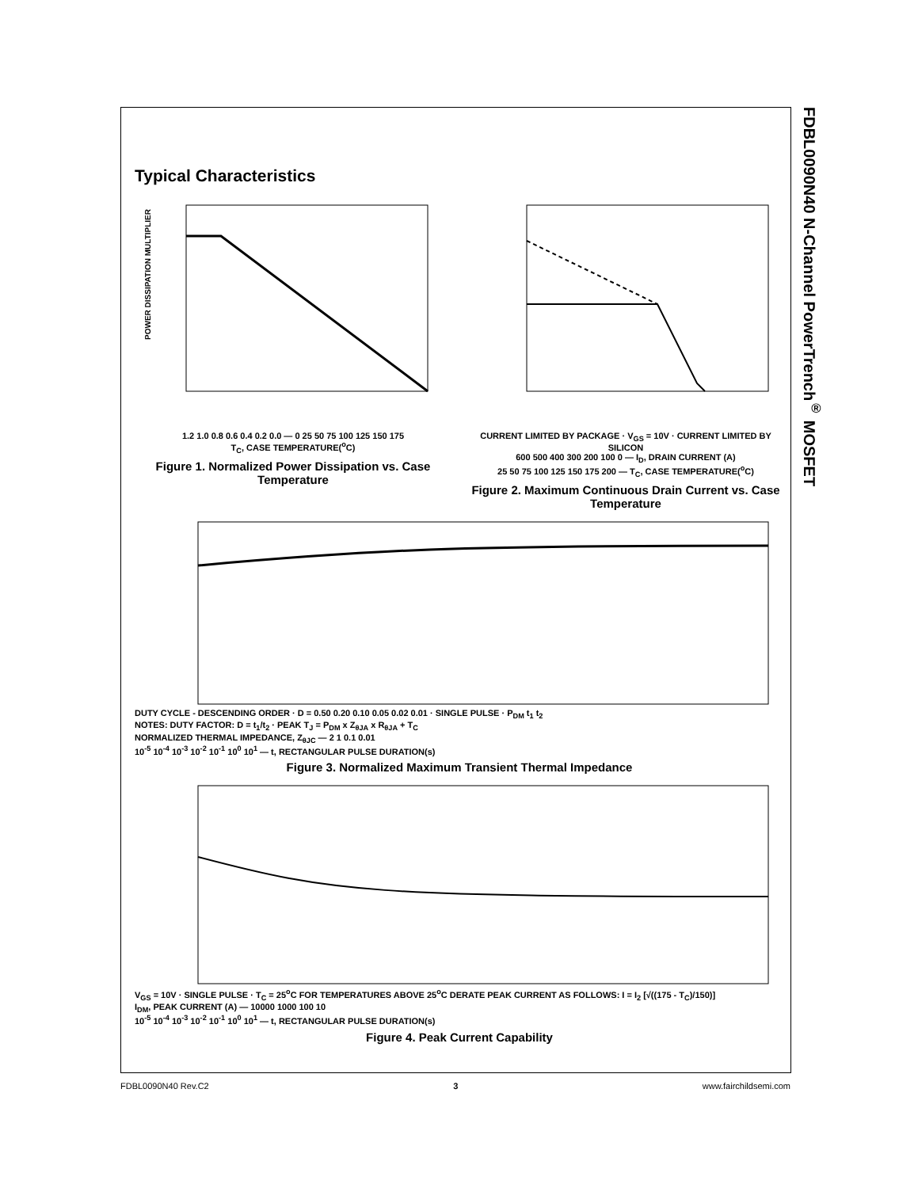FDBL0090N40 N-Channel PowerTrench<sup>®</sup> MOSFET
Typical Characteristics
POWER DISSIPATION MULTIPLIER
1.2 1.0 0.8 0.6 0.4 0.2 0.0 — 0 25 50 75 100 125 150 175
T<sub>C</sub>, CASE TEMPERATURE(<sup>o</sup>C)
Figure 1. Normalized Power Dissipation vs. Case Temperature
CURRENT LIMITED BY PACKAGE · V<sub>GS</sub> = 10V · CURRENT LIMITED BY SILICON
600 500 400 300 200 100 0 — I<sub>D</sub>, DRAIN CURRENT (A)
25 50 75 100 125 150 175 200 — T<sub>C</sub>, CASE TEMPERATURE(<sup>o</sup>C)
Figure 2. Maximum Continuous Drain Current vs. Case Temperature
DUTY CYCLE - DESCENDING ORDER · D = 0.50 0.20 0.10 0.05 0.02 0.01 · SINGLE PULSE · P<sub>DM</sub> t<sub>1</sub> t<sub>2</sub>
NOTES: DUTY FACTOR: D = t<sub>1</sub>/t<sub>2</sub> · PEAK T<sub>J</sub> = P<sub>DM</sub> x Z<sub>θJA</sub> x R<sub>θJA</sub> + T<sub>C</sub>
NORMALIZED THERMAL IMPEDANCE, Z<sub>θJC</sub> — 2 1 0.1 0.01
10<sup>-5</sup> 10<sup>-4</sup> 10<sup>-3</sup> 10<sup>-2</sup> 10<sup>-1</sup> 10<sup>0</sup> 10<sup>1</sup> — t, RECTANGULAR PULSE DURATION(s)
Figure 3. Normalized Maximum Transient Thermal Impedance
V<sub>GS</sub> = 10V · SINGLE PULSE · T<sub>C</sub> = 25<sup>o</sup>C FOR TEMPERATURES ABOVE 25<sup>o</sup>C DERATE PEAK CURRENT AS FOLLOWS: I = I<sub>2</sub> [√((175 - T<sub>C</sub>)/150)]
I<sub>DM</sub>, PEAK CURRENT (A) — 10000 1000 100 10
10<sup>-5</sup> 10<sup>-4</sup> 10<sup>-3</sup> 10<sup>-2</sup> 10<sup>-1</sup> 10<sup>0</sup> 10<sup>1</sup> — t, RECTANGULAR PULSE DURATION(s)
Figure 4. Peak Current Capability
FDBL0090N40 Rev.C2 3 www.fairchildsemi.com